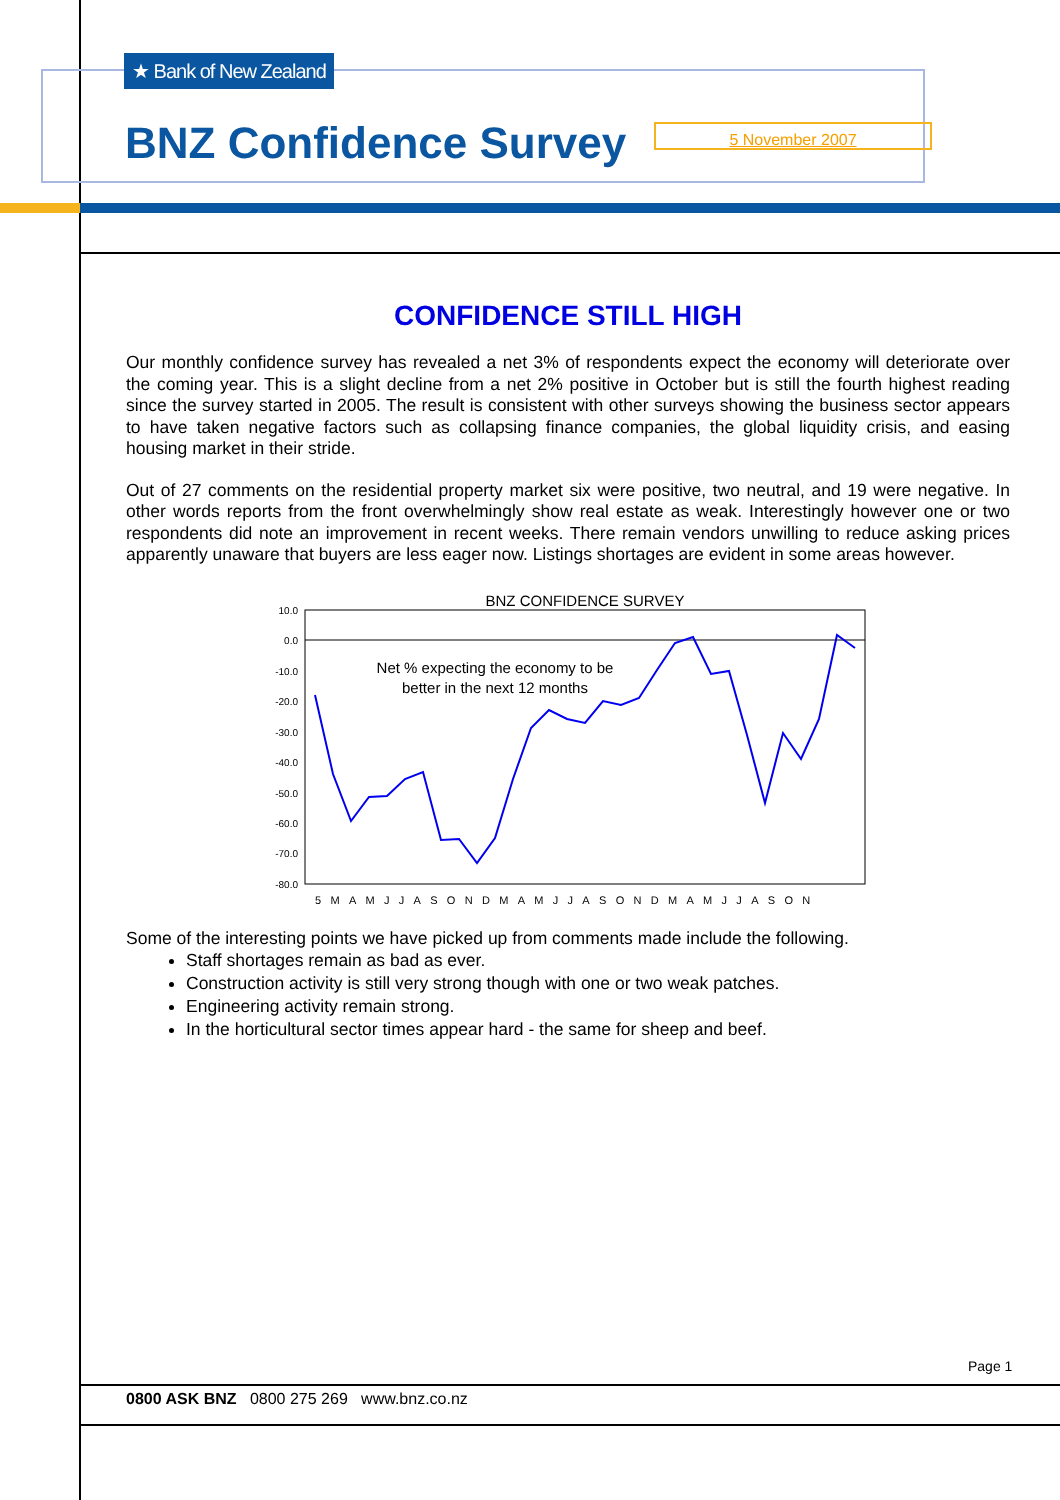★ Bank of New Zealand
BNZ Confidence Survey 5 November 2007
CONFIDENCE STILL HIGH
Our monthly confidence survey has revealed a net 3% of respondents expect the economy will deteriorate over the coming year. This is a slight decline from a net 2% positive in October but is still the fourth highest reading since the survey started in 2005. The result is consistent with other surveys showing the business sector appears to have taken negative factors such as collapsing finance companies, the global liquidity crisis, and easing housing market in their stride.
Out of 27 comments on the residential property market six were positive, two neutral, and 19 were negative. In other words reports from the front overwhelmingly show real estate as weak. Interestingly however one or two respondents did note an improvement in recent weeks. There remain vendors unwilling to reduce asking prices apparently unaware that buyers are less eager now. Listings shortages are evident in some areas however.
BNZ CONFIDENCE SURVEY
10.0
0.0
-10.0
-20.0
-30.0
-40.0
-50.0
-60.0
-70.0
-80.0
Net % expecting the economy to be
better in the next 12 months
5MAMJJASONDMAMJJASONDMAMJJASON
Some of the interesting points we have picked up from comments made include the following.
Staff shortages remain as bad as ever.
Construction activity is still very strong though with one or two weak patches.
Engineering activity remain strong.
In the horticultural sector times appear hard - the same for sheep and beef.
Page 1
0800 ASK BNZ 0800 275 269 www.bnz.co.nz